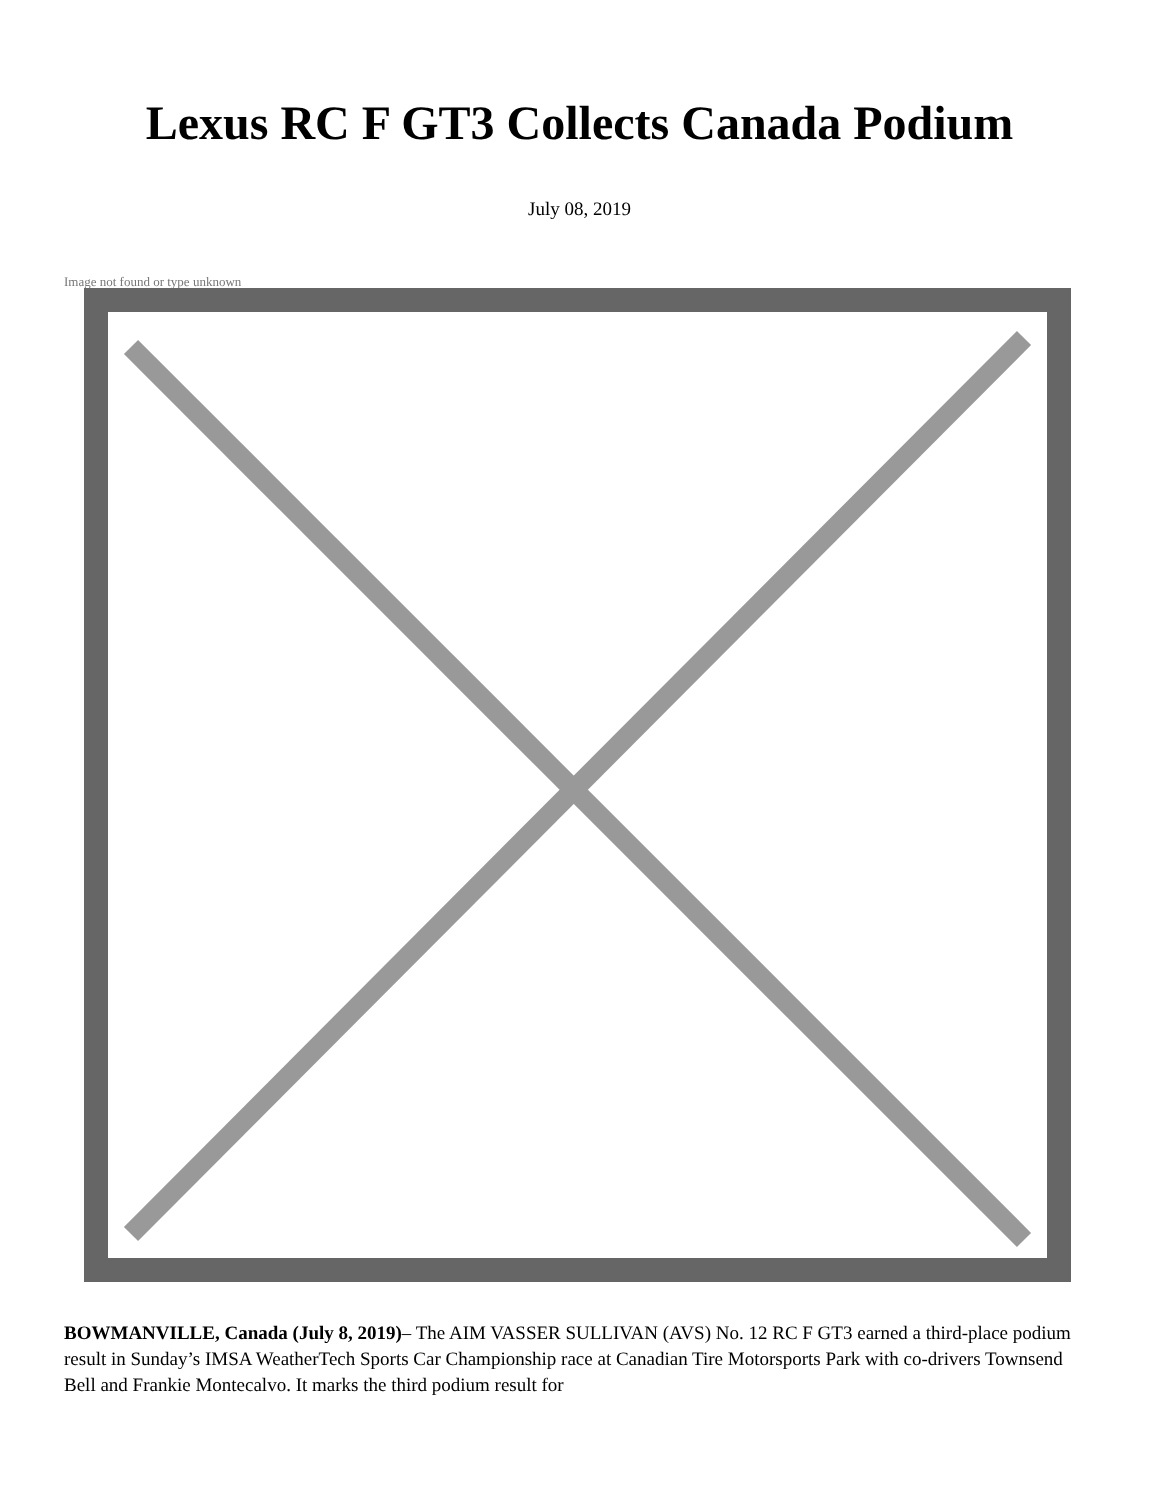Lexus RC F GT3 Collects Canada Podium
July 08, 2019
Image not found or type unknown
BOWMANVILLE, Canada (July 8, 2019)– The AIM VASSER SULLIVAN (AVS) No. 12 RC F GT3 earned a third-place podium result in Sunday’s IMSA WeatherTech Sports Car Championship race at Canadian Tire Motorsports Park with co-drivers Townsend Bell and Frankie Montecalvo. It marks the third podium result for